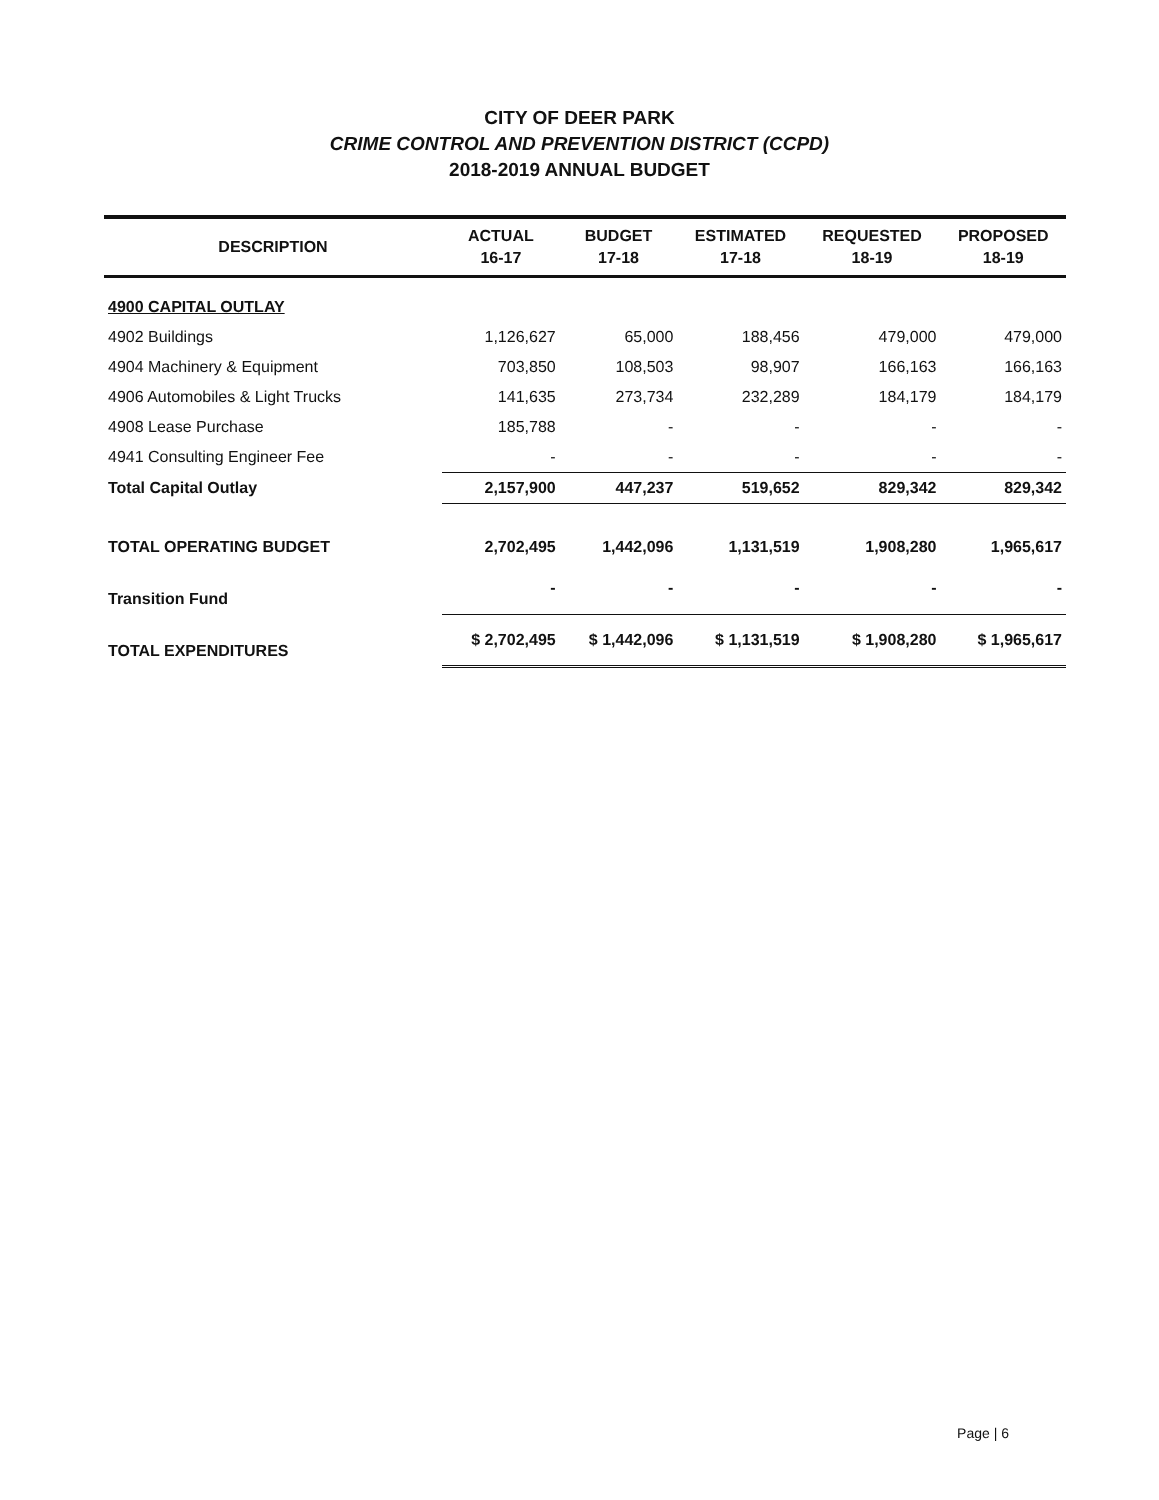CITY OF DEER PARK
CRIME CONTROL AND PREVENTION DISTRICT (CCPD)
2018-2019 ANNUAL BUDGET
| DESCRIPTION | ACTUAL 16-17 | BUDGET 17-18 | ESTIMATED 17-18 | REQUESTED 18-19 | PROPOSED 18-19 |
| --- | --- | --- | --- | --- | --- |
| 4900 CAPITAL OUTLAY | | | | | |
| 4902 Buildings | 1,126,627 | 65,000 | 188,456 | 479,000 | 479,000 |
| 4904 Machinery & Equipment | 703,850 | 108,503 | 98,907 | 166,163 | 166,163 |
| 4906 Automobiles & Light Trucks | 141,635 | 273,734 | 232,289 | 184,179 | 184,179 |
| 4908 Lease Purchase | 185,788 | - | - | - | - |
| 4941 Consulting Engineer Fee | - | - | - | - | - |
| Total Capital Outlay | 2,157,900 | 447,237 | 519,652 | 829,342 | 829,342 |
| TOTAL OPERATING BUDGET | 2,702,495 | 1,442,096 | 1,131,519 | 1,908,280 | 1,965,617 |
| Transition Fund | - | - | - | - | - |
| TOTAL EXPENDITURES | $ 2,702,495 | $ 1,442,096 | $ 1,131,519 | $ 1,908,280 | $ 1,965,617 |
Page | 6